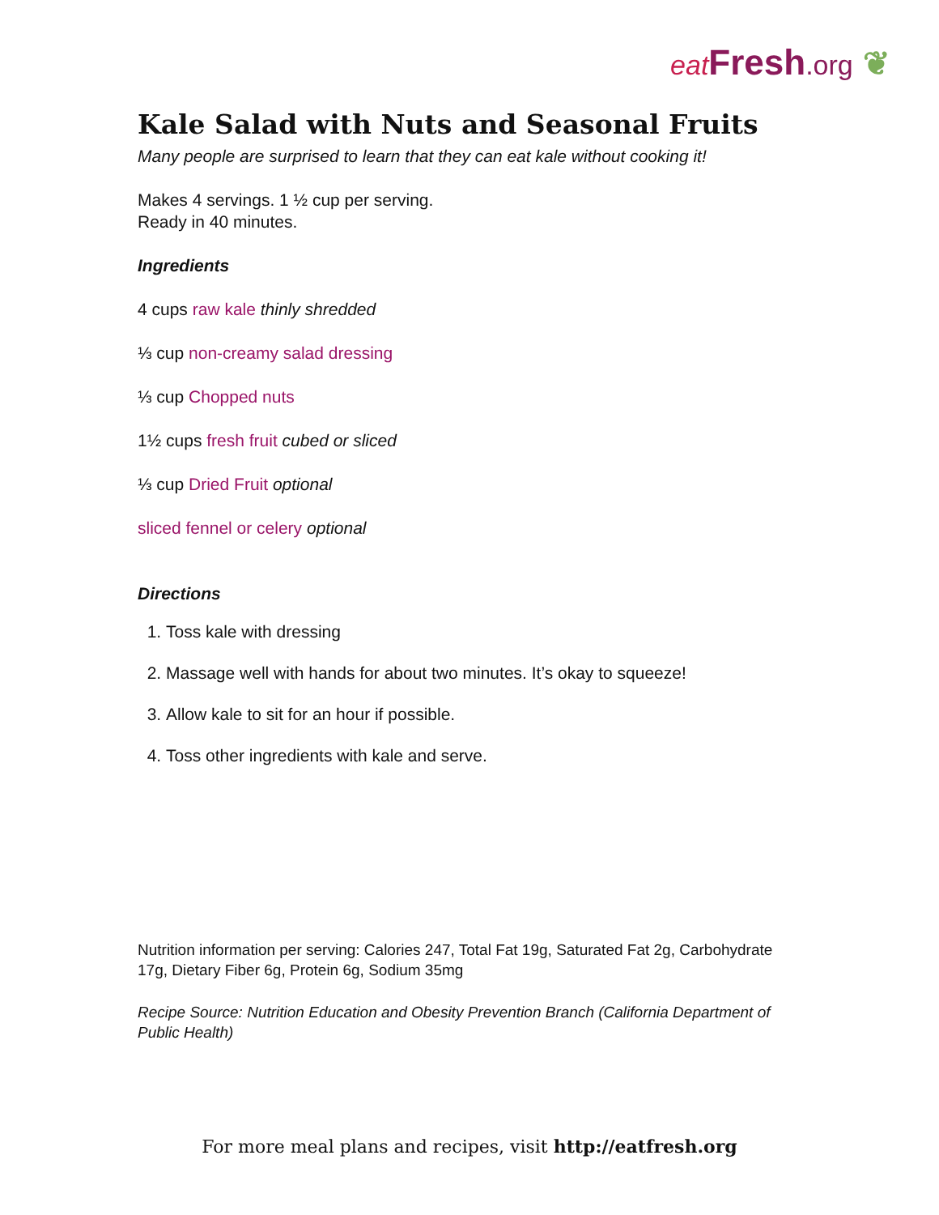eat Fresh.org ❦
Kale Salad with Nuts and Seasonal Fruits
Many people are surprised to learn that they can eat kale without cooking it!
Makes 4 servings. 1 ½ cup per serving.
Ready in 40 minutes.
Ingredients
4 cups raw kale thinly shredded
⅓ cup non-creamy salad dressing
⅓ cup Chopped nuts
1½ cups fresh fruit cubed or sliced
⅓ cup Dried Fruit optional
sliced fennel or celery optional
Directions
1. Toss kale with dressing
2. Massage well with hands for about two minutes. It’s okay to squeeze!
3. Allow kale to sit for an hour if possible.
4. Toss other ingredients with kale and serve.
Nutrition information per serving: Calories 247, Total Fat 19g, Saturated Fat 2g, Carbohydrate 17g, Dietary Fiber 6g, Protein 6g, Sodium 35mg
Recipe Source: Nutrition Education and Obesity Prevention Branch (California Department of Public Health)
For more meal plans and recipes, visit http://eatfresh.org